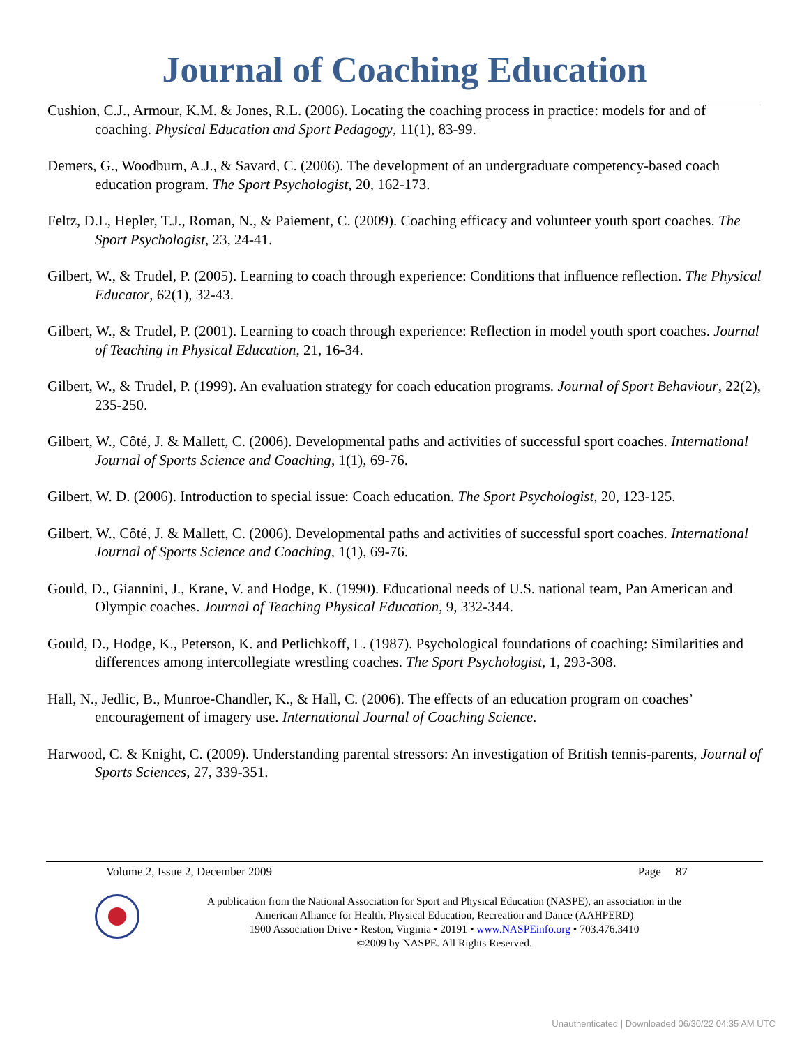Journal of Coaching Education
Cushion, C.J., Armour, K.M. & Jones, R.L. (2006). Locating the coaching process in practice: models for and of coaching. Physical Education and Sport Pedagogy, 11(1), 83-99.
Demers, G., Woodburn, A.J., & Savard, C. (2006). The development of an undergraduate competency-based coach education program. The Sport Psychologist, 20, 162-173.
Feltz, D.L, Hepler, T.J., Roman, N., & Paiement, C. (2009). Coaching efficacy and volunteer youth sport coaches. The Sport Psychologist, 23, 24-41.
Gilbert, W., & Trudel, P. (2005). Learning to coach through experience: Conditions that influence reflection. The Physical Educator, 62(1), 32-43.
Gilbert, W., & Trudel, P. (2001). Learning to coach through experience: Reflection in model youth sport coaches. Journal of Teaching in Physical Education, 21, 16-34.
Gilbert, W., & Trudel, P. (1999). An evaluation strategy for coach education programs. Journal of Sport Behaviour, 22(2), 235-250.
Gilbert, W., Côté, J. & Mallett, C. (2006). Developmental paths and activities of successful sport coaches. International Journal of Sports Science and Coaching, 1(1), 69-76.
Gilbert, W. D. (2006). Introduction to special issue: Coach education. The Sport Psychologist, 20, 123-125.
Gilbert, W., Côté, J. & Mallett, C. (2006). Developmental paths and activities of successful sport coaches. International Journal of Sports Science and Coaching, 1(1), 69-76.
Gould, D., Giannini, J., Krane, V. and Hodge, K. (1990). Educational needs of U.S. national team, Pan American and Olympic coaches. Journal of Teaching Physical Education, 9, 332-344.
Gould, D., Hodge, K., Peterson, K. and Petlichkoff, L. (1987). Psychological foundations of coaching: Similarities and differences among intercollegiate wrestling coaches. The Sport Psychologist, 1, 293-308.
Hall, N., Jedlic, B., Munroe-Chandler, K., & Hall, C. (2006). The effects of an education program on coaches’ encouragement of imagery use. International Journal of Coaching Science.
Harwood, C. & Knight, C. (2009). Understanding parental stressors: An investigation of British tennis-parents, Journal of Sports Sciences, 27, 339-351.
Volume 2, Issue 2, December 2009 Page 87
A publication from the National Association for Sport and Physical Education (NASPE), an association in the
American Alliance for Health, Physical Education, Recreation and Dance (AAHPERD)
1900 Association Drive • Reston, Virginia • 20191 • www.NASPEinfo.org • 703.476.3410
©2009 by NASPE. All Rights Reserved.
Unauthenticated | Downloaded 06/30/22 04:35 AM UTC